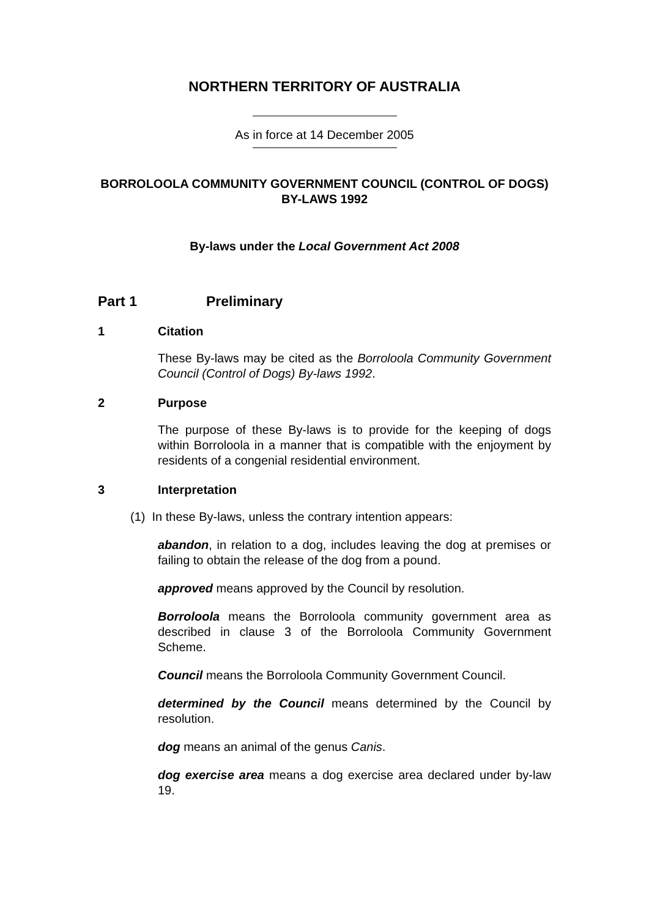NORTHERN TERRITORY OF AUSTRALIA
As in force at 14 December 2005
BORROLOOLA COMMUNITY GOVERNMENT COUNCIL (CONTROL OF DOGS) BY-LAWS 1992
By-laws under the Local Government Act 2008
Part 1 Preliminary
1 Citation
These By-laws may be cited as the Borroloola Community Government Council (Control of Dogs) By-laws 1992.
2 Purpose
The purpose of these By-laws is to provide for the keeping of dogs within Borroloola in a manner that is compatible with the enjoyment by residents of a congenial residential environment.
3 Interpretation
(1) In these By-laws, unless the contrary intention appears:
abandon, in relation to a dog, includes leaving the dog at premises or failing to obtain the release of the dog from a pound.
approved means approved by the Council by resolution.
Borroloola means the Borroloola community government area as described in clause 3 of the Borroloola Community Government Scheme.
Council means the Borroloola Community Government Council.
determined by the Council means determined by the Council by resolution.
dog means an animal of the genus Canis.
dog exercise area means a dog exercise area declared under by-law 19.